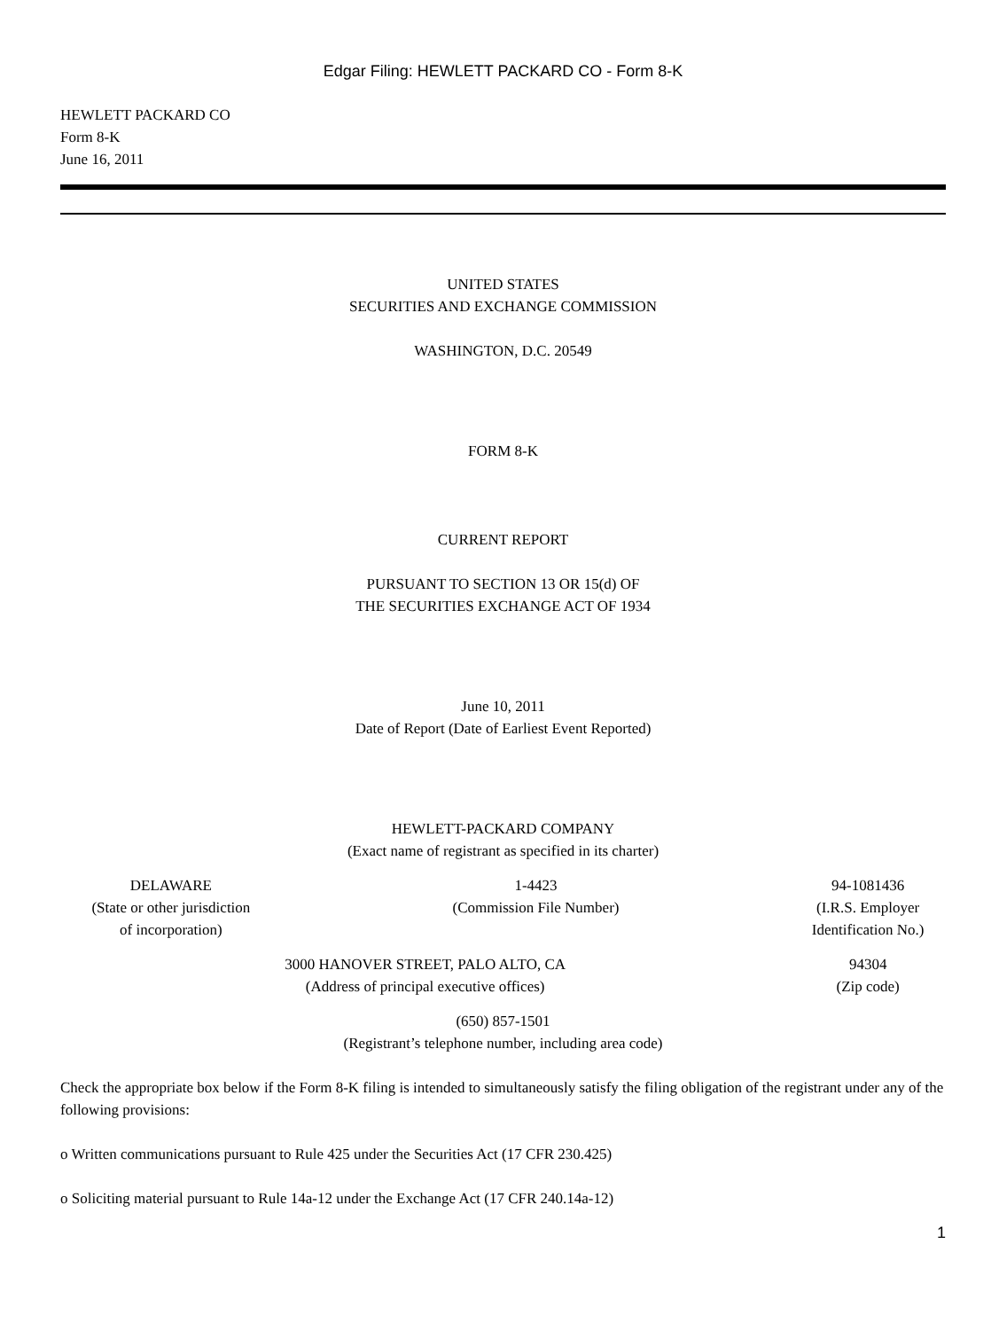Edgar Filing: HEWLETT PACKARD CO - Form 8-K
HEWLETT PACKARD CO
Form 8-K
June 16, 2011
UNITED STATES
SECURITIES AND EXCHANGE COMMISSION
WASHINGTON, D.C. 20549
FORM 8-K
CURRENT REPORT
PURSUANT TO SECTION 13 OR 15(d) OF
THE SECURITIES EXCHANGE ACT OF 1934
June 10, 2011
Date of Report (Date of Earliest Event Reported)
HEWLETT-PACKARD COMPANY
(Exact name of registrant as specified in its charter)
DELAWARE
(State or other jurisdiction
of incorporation)
1-4423
(Commission File Number)
94-1081436
(I.R.S. Employer
Identification No.)
3000 HANOVER STREET, PALO ALTO, CA
(Address of principal executive offices)
94304
(Zip code)
(650) 857-1501
(Registrant’s telephone number, including area code)
Check the appropriate box below if the Form 8-K filing is intended to simultaneously satisfy the filing obligation of the registrant under any of the following provisions:
o Written communications pursuant to Rule 425 under the Securities Act (17 CFR 230.425)
o Soliciting material pursuant to Rule 14a-12 under the Exchange Act (17 CFR 240.14a-12)
1